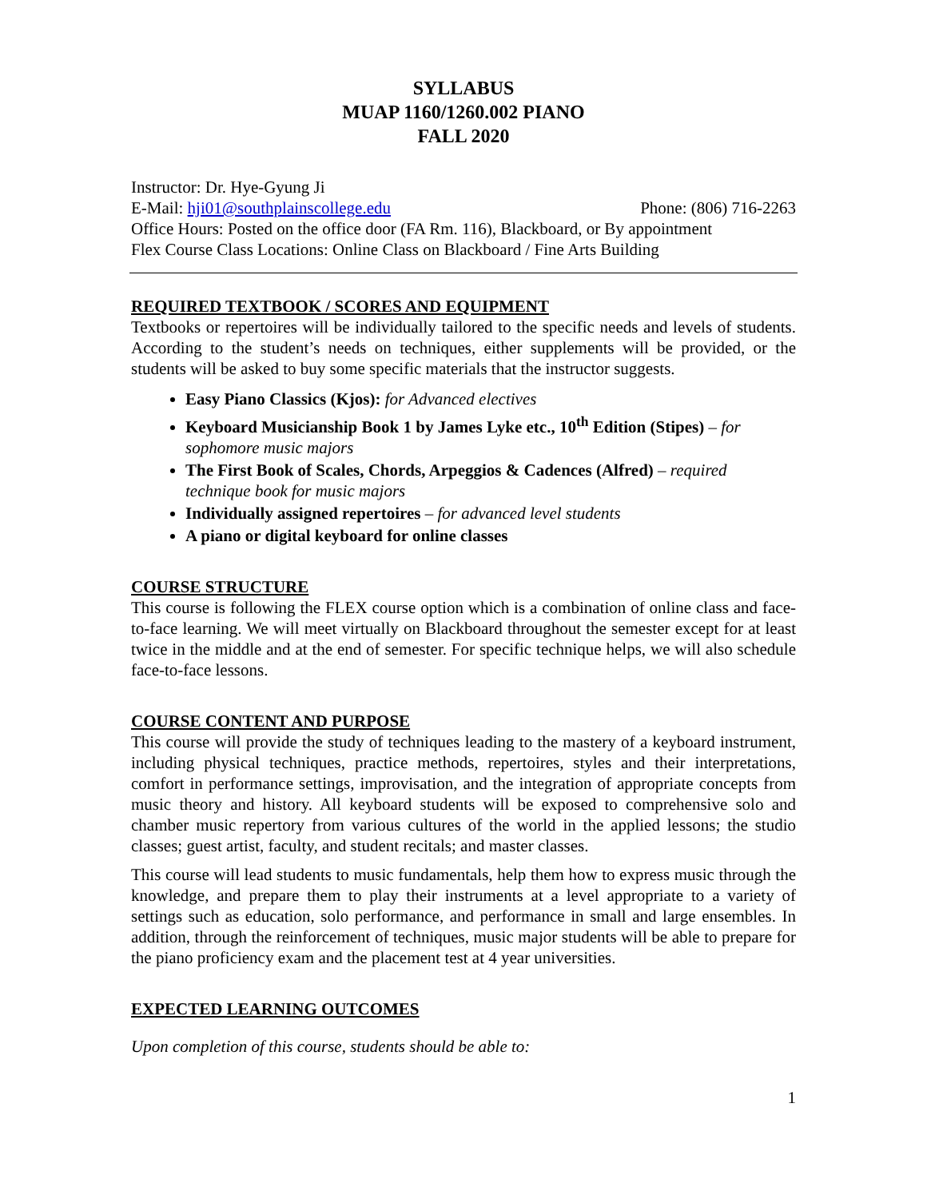SYLLABUS
MUAP 1160/1260.002 PIANO
FALL 2020
Instructor: Dr. Hye-Gyung Ji
E-Mail: hji01@southplainscollege.edu Phone: (806) 716-2263
Office Hours: Posted on the office door (FA Rm. 116), Blackboard, or By appointment
Flex Course Class Locations: Online Class on Blackboard / Fine Arts Building
REQUIRED TEXTBOOK / SCORES AND EQUIPMENT
Textbooks or repertoires will be individually tailored to the specific needs and levels of students. According to the student’s needs on techniques, either supplements will be provided, or the students will be asked to buy some specific materials that the instructor suggests.
Easy Piano Classics (Kjos): for Advanced electives
Keyboard Musicianship Book 1 by James Lyke etc., 10<sup>th</sup> Edition (Stipes) – for sophomore music majors
The First Book of Scales, Chords, Arpeggios & Cadences (Alfred) – required technique book for music majors
Individually assigned repertoires – for advanced level students
A piano or digital keyboard for online classes
COURSE STRUCTURE
This course is following the FLEX course option which is a combination of online class and face-to-face learning. We will meet virtually on Blackboard throughout the semester except for at least twice in the middle and at the end of semester. For specific technique helps, we will also schedule face-to-face lessons.
COURSE CONTENT AND PURPOSE
This course will provide the study of techniques leading to the mastery of a keyboard instrument, including physical techniques, practice methods, repertoires, styles and their interpretations, comfort in performance settings, improvisation, and the integration of appropriate concepts from music theory and history. All keyboard students will be exposed to comprehensive solo and chamber music repertory from various cultures of the world in the applied lessons; the studio classes; guest artist, faculty, and student recitals; and master classes.
This course will lead students to music fundamentals, help them how to express music through the knowledge, and prepare them to play their instruments at a level appropriate to a variety of settings such as education, solo performance, and performance in small and large ensembles. In addition, through the reinforcement of techniques, music major students will be able to prepare for the piano proficiency exam and the placement test at 4 year universities.
EXPECTED LEARNING OUTCOMES
Upon completion of this course, students should be able to:
1